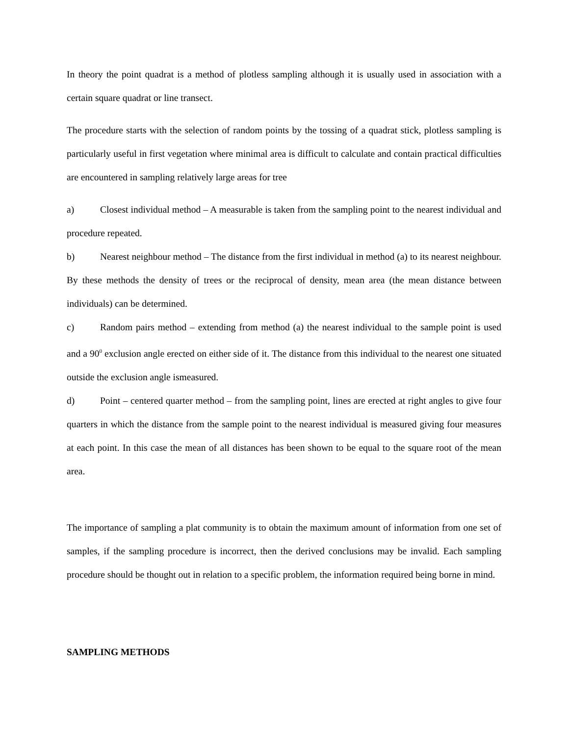In theory the point quadrat is a method of plotless sampling although it is usually used in association with a certain square quadrat or line transect.
The procedure starts with the selection of random points by the tossing of a quadrat stick, plotless sampling is particularly useful in first vegetation where minimal area is difficult to calculate and contain practical difficulties are encountered in sampling relatively large areas for tree
a) Closest individual method – A measurable is taken from the sampling point to the nearest individual and procedure repeated.
b) Nearest neighbour method – The distance from the first individual in method (a) to its nearest neighbour. By these methods the density of trees or the reciprocal of density, mean area (the mean distance between individuals) can be determined.
c) Random pairs method – extending from method (a) the nearest individual to the sample point is used and a 90<sup>0</sup> exclusion angle erected on either side of it. The distance from this individual to the nearest one situated outside the exclusion angle ismeasured.
d) Point – centered quarter method – from the sampling point, lines are erected at right angles to give four quarters in which the distance from the sample point to the nearest individual is measured giving four measures at each point. In this case the mean of all distances has been shown to be equal to the square root of the mean area.
The importance of sampling a plat community is to obtain the maximum amount of information from one set of samples, if the sampling procedure is incorrect, then the derived conclusions may be invalid. Each sampling procedure should be thought out in relation to a specific problem, the information required being borne in mind.
SAMPLING METHODS